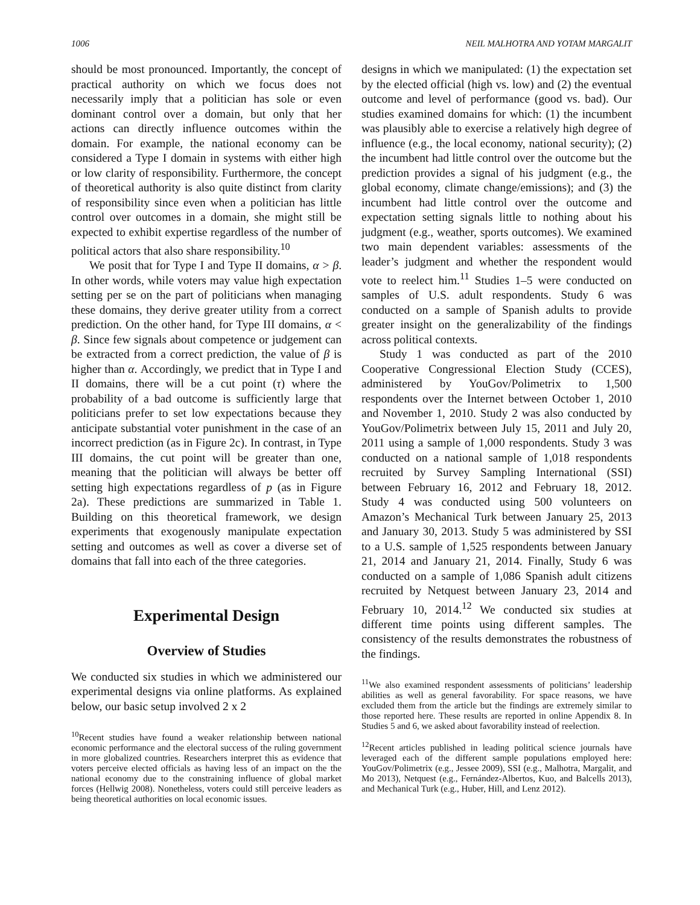1006 NEIL MALHOTRA AND YOTAM MARGALIT
should be most pronounced. Importantly, the concept of practical authority on which we focus does not necessarily imply that a politician has sole or even dominant control over a domain, but only that her actions can directly influence outcomes within the domain. For example, the national economy can be considered a Type I domain in systems with either high or low clarity of responsibility. Furthermore, the concept of theoretical authority is also quite distinct from clarity of responsibility since even when a politician has little control over outcomes in a domain, she might still be expected to exhibit expertise regardless of the number of political actors that also share responsibility.<sup>10</sup>
We posit that for Type I and Type II domains, α > β. In other words, while voters may value high expectation setting per se on the part of politicians when managing these domains, they derive greater utility from a correct prediction. On the other hand, for Type III domains, α < β. Since few signals about competence or judgement can be extracted from a correct prediction, the value of β is higher than α. Accordingly, we predict that in Type I and II domains, there will be a cut point (τ) where the probability of a bad outcome is sufficiently large that politicians prefer to set low expectations because they anticipate substantial voter punishment in the case of an incorrect prediction (as in Figure 2c). In contrast, in Type III domains, the cut point will be greater than one, meaning that the politician will always be better off setting high expectations regardless of p (as in Figure 2a). These predictions are summarized in Table 1. Building on this theoretical framework, we design experiments that exogenously manipulate expectation setting and outcomes as well as cover a diverse set of domains that fall into each of the three categories.
Experimental Design
Overview of Studies
We conducted six studies in which we administered our experimental designs via online platforms. As explained below, our basic setup involved 2 x 2
<sup>10</sup> Recent studies have found a weaker relationship between national economic performance and the electoral success of the ruling government in more globalized countries. Researchers interpret this as evidence that voters perceive elected officials as having less of an impact on the the national economy due to the constraining influence of global market forces (Hellwig 2008). Nonetheless, voters could still perceive leaders as being theoretical authorities on local economic issues.
designs in which we manipulated: (1) the expectation set by the elected official (high vs. low) and (2) the eventual outcome and level of performance (good vs. bad). Our studies examined domains for which: (1) the incumbent was plausibly able to exercise a relatively high degree of influence (e.g., the local economy, national security); (2) the incumbent had little control over the outcome but the prediction provides a signal of his judgment (e.g., the global economy, climate change/emissions); and (3) the incumbent had little control over the outcome and expectation setting signals little to nothing about his judgment (e.g., weather, sports outcomes). We examined two main dependent variables: assessments of the leader’s judgment and whether the respondent would vote to reelect him.<sup>11</sup> Studies 1–5 were conducted on samples of U.S. adult respondents. Study 6 was conducted on a sample of Spanish adults to provide greater insight on the generalizability of the findings across political contexts.
Study 1 was conducted as part of the 2010 Cooperative Congressional Election Study (CCES), administered by YouGov/Polimetrix to 1,500 respondents over the Internet between October 1, 2010 and November 1, 2010. Study 2 was also conducted by YouGov/Polimetrix between July 15, 2011 and July 20, 2011 using a sample of 1,000 respondents. Study 3 was conducted on a national sample of 1,018 respondents recruited by Survey Sampling International (SSI) between February 16, 2012 and February 18, 2012. Study 4 was conducted using 500 volunteers on Amazon’s Mechanical Turk between January 25, 2013 and January 30, 2013. Study 5 was administered by SSI to a U.S. sample of 1,525 respondents between January 21, 2014 and January 21, 2014. Finally, Study 6 was conducted on a sample of 1,086 Spanish adult citizens recruited by Netquest between January 23, 2014 and February 10, 2014.<sup>12</sup> We conducted six studies at different time points using different samples. The consistency of the results demonstrates the robustness of the findings.
<sup>11</sup> We also examined respondent assessments of politicians’ leadership abilities as well as general favorability. For space reasons, we have excluded them from the article but the findings are extremely similar to those reported here. These results are reported in online Appendix 8. In Studies 5 and 6, we asked about favorability instead of reelection.
<sup>12</sup> Recent articles published in leading political science journals have leveraged each of the different sample populations employed here: YouGov/Polimetrix (e.g., Jessee 2009), SSI (e.g., Malhotra, Margalit, and Mo 2013), Netquest (e.g., Fernández-Albertos, Kuo, and Balcells 2013), and Mechanical Turk (e.g., Huber, Hill, and Lenz 2012).